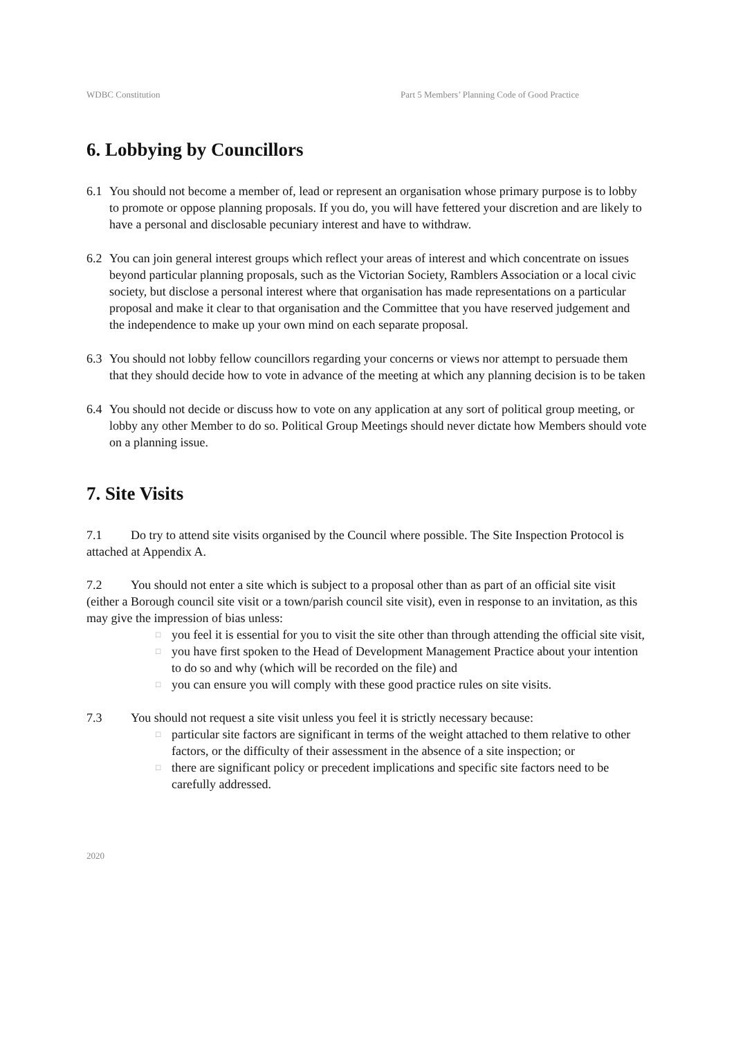WDBC Constitution Part 5 Members’ Planning Code of Good Practice
6. Lobbying by Councillors
6.1 You should not become a member of, lead or represent an organisation whose primary purpose is to lobby to promote or oppose planning proposals. If you do, you will have fettered your discretion and are likely to have a personal and disclosable pecuniary interest and have to withdraw.
6.2 You can join general interest groups which reflect your areas of interest and which concentrate on issues beyond particular planning proposals, such as the Victorian Society, Ramblers Association or a local civic society, but disclose a personal interest where that organisation has made representations on a particular proposal and make it clear to that organisation and the Committee that you have reserved judgement and the independence to make up your own mind on each separate proposal.
6.3 You should not lobby fellow councillors regarding your concerns or views nor attempt to persuade them that they should decide how to vote in advance of the meeting at which any planning decision is to be taken
6.4 You should not decide or discuss how to vote on any application at any sort of political group meeting, or lobby any other Member to do so. Political Group Meetings should never dictate how Members should vote on a planning issue.
7. Site Visits
7.1 Do try to attend site visits organised by the Council where possible. The Site Inspection Protocol is attached at Appendix A.
7.2 You should not enter a site which is subject to a proposal other than as part of an official site visit (either a Borough council site visit or a town/parish council site visit), even in response to an invitation, as this may give the impression of bias unless:
□ you feel it is essential for you to visit the site other than through attending the official site visit,
□ you have first spoken to the Head of Development Management Practice about your intention to do so and why (which will be recorded on the file) and
□ you can ensure you will comply with these good practice rules on site visits.
7.3 You should not request a site visit unless you feel it is strictly necessary because:
□ particular site factors are significant in terms of the weight attached to them relative to other factors, or the difficulty of their assessment in the absence of a site inspection; or
□ there are significant policy or precedent implications and specific site factors need to be carefully addressed.
2020